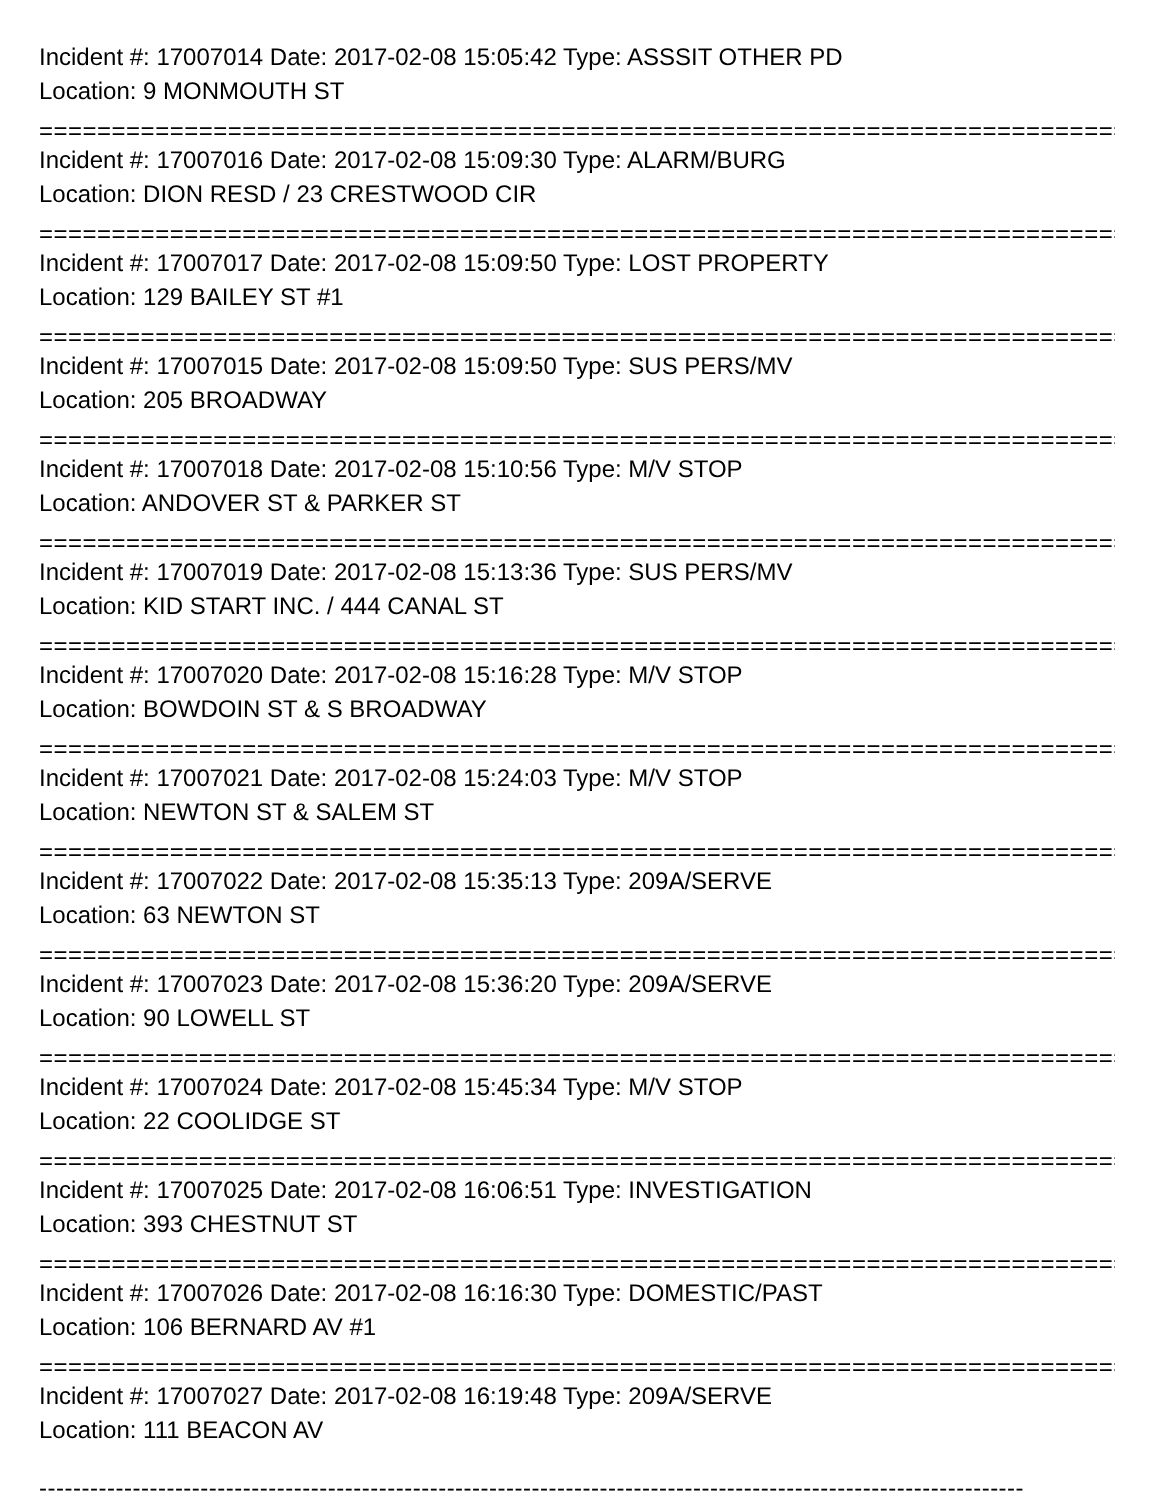Incident #: 17007014 Date: 2017-02-08 15:05:42 Type: ASSSIT OTHER PD
Location: 9 MONMOUTH ST
================================================================================
Incident #: 17007016 Date: 2017-02-08 15:09:30 Type: ALARM/BURG
Location: DION RESD / 23 CRESTWOOD CIR
================================================================================
Incident #: 17007017 Date: 2017-02-08 15:09:50 Type: LOST PROPERTY
Location: 129 BAILEY ST #1
================================================================================
Incident #: 17007015 Date: 2017-02-08 15:09:50 Type: SUS PERS/MV
Location: 205 BROADWAY
================================================================================
Incident #: 17007018 Date: 2017-02-08 15:10:56 Type: M/V STOP
Location: ANDOVER ST & PARKER ST
================================================================================
Incident #: 17007019 Date: 2017-02-08 15:13:36 Type: SUS PERS/MV
Location: KID START INC. / 444 CANAL ST
================================================================================
Incident #: 17007020 Date: 2017-02-08 15:16:28 Type: M/V STOP
Location: BOWDOIN ST & S BROADWAY
================================================================================
Incident #: 17007021 Date: 2017-02-08 15:24:03 Type: M/V STOP
Location: NEWTON ST & SALEM ST
================================================================================
Incident #: 17007022 Date: 2017-02-08 15:35:13 Type: 209A/SERVE
Location: 63 NEWTON ST
================================================================================
Incident #: 17007023 Date: 2017-02-08 15:36:20 Type: 209A/SERVE
Location: 90 LOWELL ST
================================================================================
Incident #: 17007024 Date: 2017-02-08 15:45:34 Type: M/V STOP
Location: 22 COOLIDGE ST
================================================================================
Incident #: 17007025 Date: 2017-02-08 16:06:51 Type: INVESTIGATION
Location: 393 CHESTNUT ST
================================================================================
Incident #: 17007026 Date: 2017-02-08 16:16:30 Type: DOMESTIC/PAST
Location: 106 BERNARD AV #1
================================================================================
Incident #: 17007027 Date: 2017-02-08 16:19:48 Type: 209A/SERVE
Location: 111 BEACON AV
--------------------------------------------------------------------------------------------------------------------